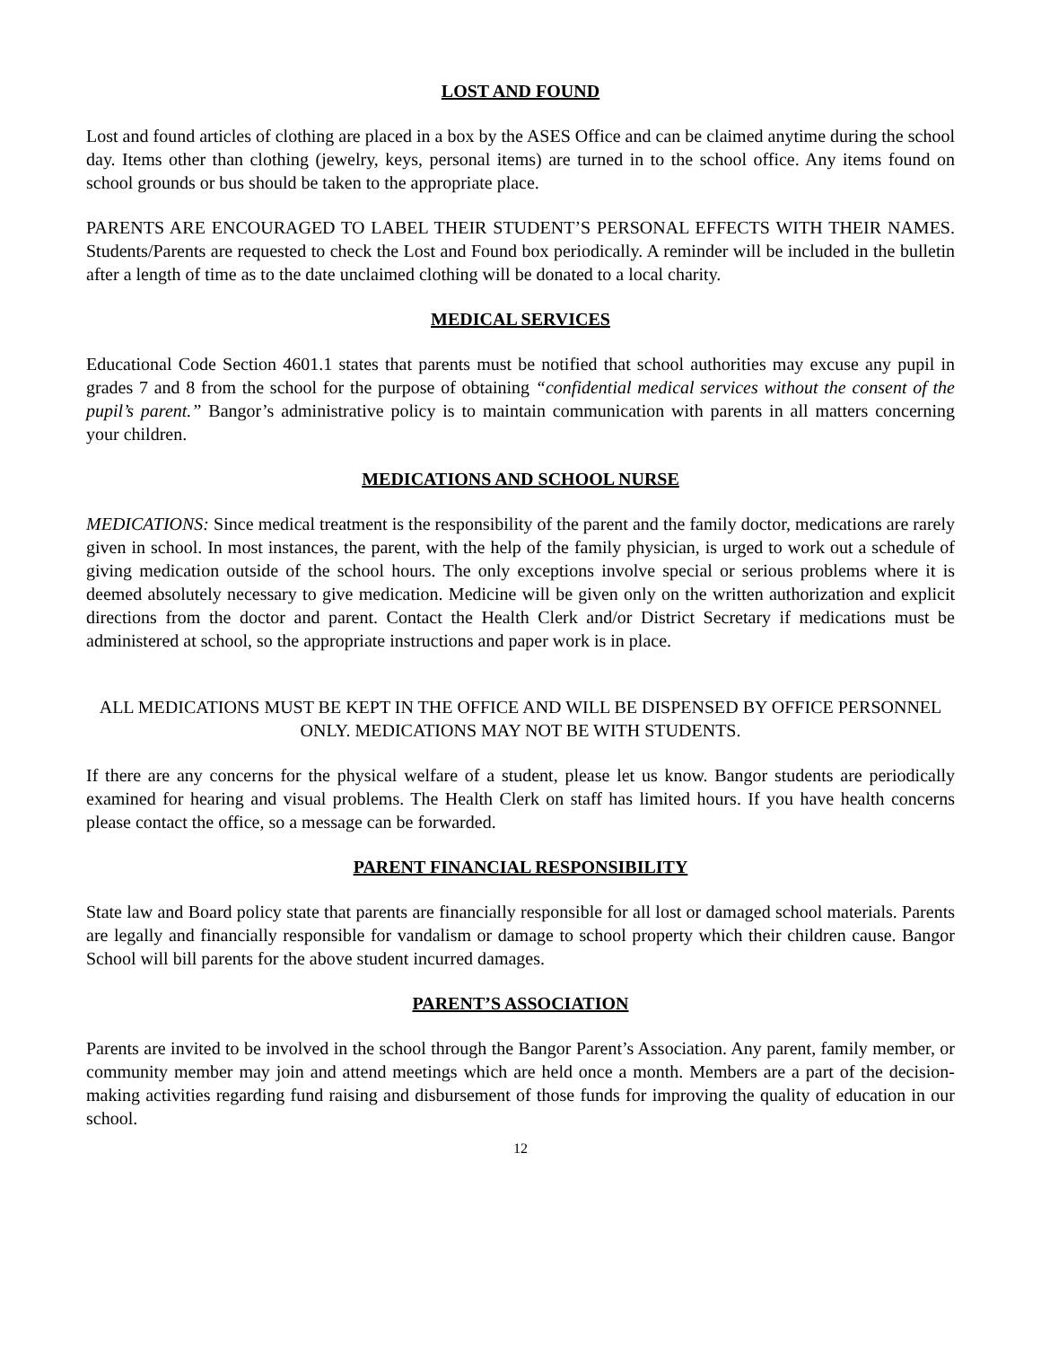LOST AND FOUND
Lost and found articles of clothing are placed in a box by the ASES Office and can be claimed anytime during the school day. Items other than clothing (jewelry, keys, personal items) are turned in to the school office. Any items found on school grounds or bus should be taken to the appropriate place.
PARENTS ARE ENCOURAGED TO LABEL THEIR STUDENT’S PERSONAL EFFECTS WITH THEIR NAMES. Students/Parents are requested to check the Lost and Found box periodically. A reminder will be included in the bulletin after a length of time as to the date unclaimed clothing will be donated to a local charity.
MEDICAL SERVICES
Educational Code Section 4601.1 states that parents must be notified that school authorities may excuse any pupil in grades 7 and 8 from the school for the purpose of obtaining “confidential medical services without the consent of the pupil’s parent.” Bangor’s administrative policy is to maintain communication with parents in all matters concerning your children.
MEDICATIONS AND SCHOOL NURSE
MEDICATIONS: Since medical treatment is the responsibility of the parent and the family doctor, medications are rarely given in school. In most instances, the parent, with the help of the family physician, is urged to work out a schedule of giving medication outside of the school hours. The only exceptions involve special or serious problems where it is deemed absolutely necessary to give medication. Medicine will be given only on the written authorization and explicit directions from the doctor and parent. Contact the Health Clerk and/or District Secretary if medications must be administered at school, so the appropriate instructions and paper work is in place.
ALL MEDICATIONS MUST BE KEPT IN THE OFFICE AND WILL BE DISPENSED BY OFFICE PERSONNEL ONLY. MEDICATIONS MAY NOT BE WITH STUDENTS.
If there are any concerns for the physical welfare of a student, please let us know. Bangor students are periodically examined for hearing and visual problems. The Health Clerk on staff has limited hours. If you have health concerns please contact the office, so a message can be forwarded.
PARENT FINANCIAL RESPONSIBILITY
State law and Board policy state that parents are financially responsible for all lost or damaged school materials. Parents are legally and financially responsible for vandalism or damage to school property which their children cause. Bangor School will bill parents for the above student incurred damages.
PARENT’S ASSOCIATION
Parents are invited to be involved in the school through the Bangor Parent’s Association. Any parent, family member, or community member may join and attend meetings which are held once a month. Members are a part of the decision-making activities regarding fund raising and disbursement of those funds for improving the quality of education in our school.
12